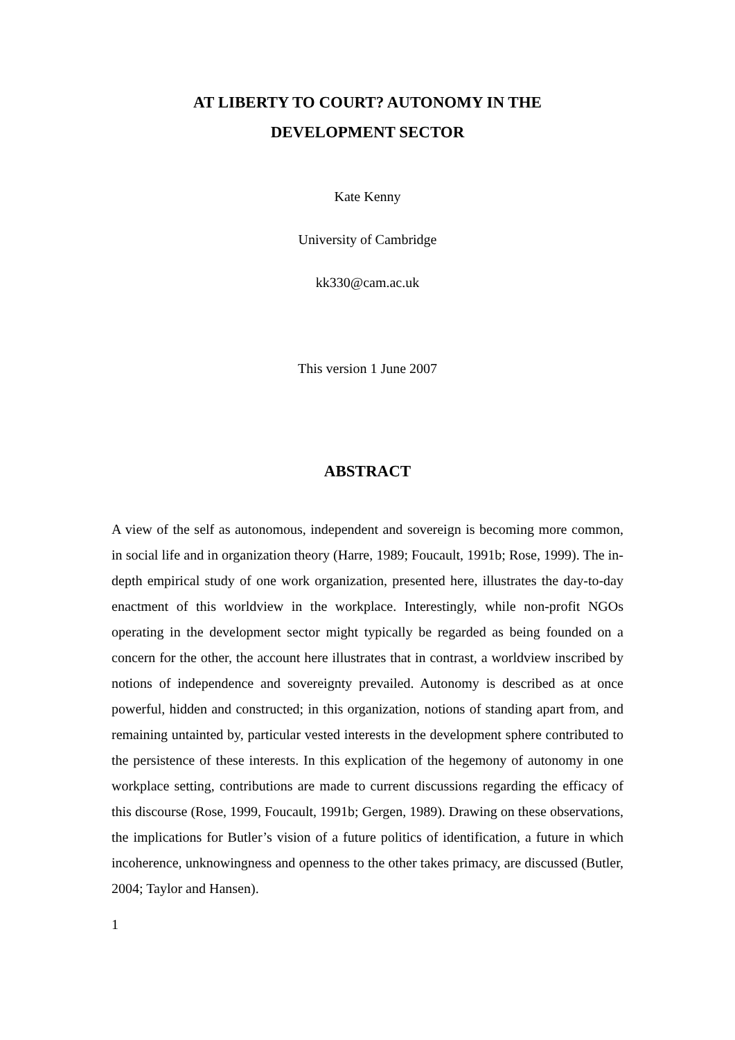AT LIBERTY TO COURT? AUTONOMY IN THE
DEVELOPMENT SECTOR
Kate Kenny
University of Cambridge
kk330@cam.ac.uk
This version 1 June 2007
ABSTRACT
A view of the self as autonomous, independent and sovereign is becoming more common, in social life and in organization theory (Harre, 1989; Foucault, 1991b; Rose, 1999). The in-depth empirical study of one work organization, presented here, illustrates the day-to-day enactment of this worldview in the workplace. Interestingly, while non-profit NGOs operating in the development sector might typically be regarded as being founded on a concern for the other, the account here illustrates that in contrast, a worldview inscribed by notions of independence and sovereignty prevailed. Autonomy is described as at once powerful, hidden and constructed; in this organization, notions of standing apart from, and remaining untainted by, particular vested interests in the development sphere contributed to the persistence of these interests. In this explication of the hegemony of autonomy in one workplace setting, contributions are made to current discussions regarding the efficacy of this discourse (Rose, 1999, Foucault, 1991b; Gergen, 1989). Drawing on these observations, the implications for Butler’s vision of a future politics of identification, a future in which incoherence, unknowingness and openness to the other takes primacy, are discussed (Butler, 2004; Taylor and Hansen).
1